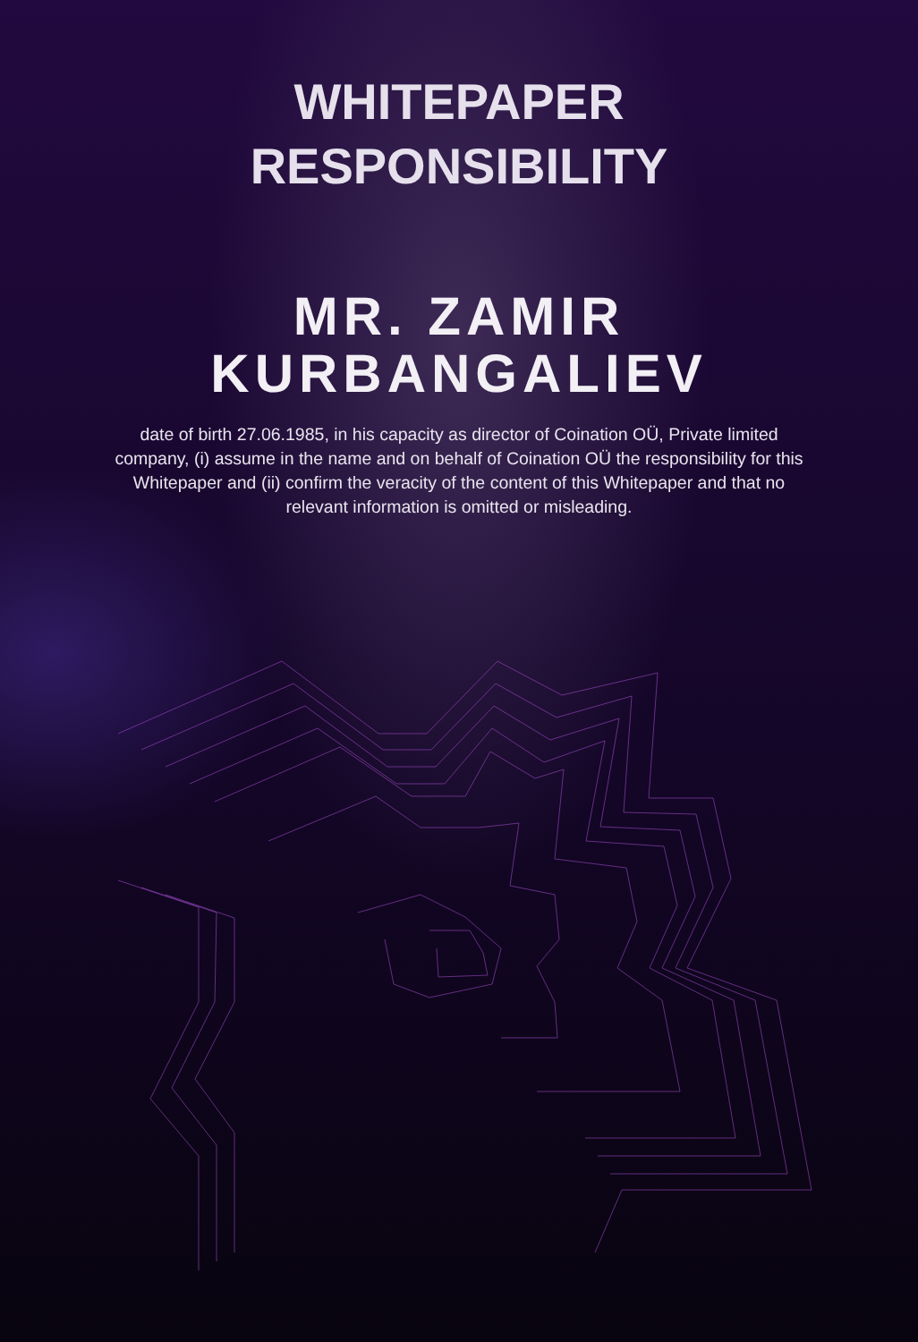WHITEPAPER
RESPONSIBILITY
MR. ZAMIR
KURBANGALIEV
date of birth 27.06.1985, in his capacity as director of Coination OÜ, Private limited company, (i) assume in the name and on behalf of Coination OÜ the responsibility for this Whitepaper and (ii) confirm the veracity of the content of this Whitepaper and that no relevant information is omitted or misleading.